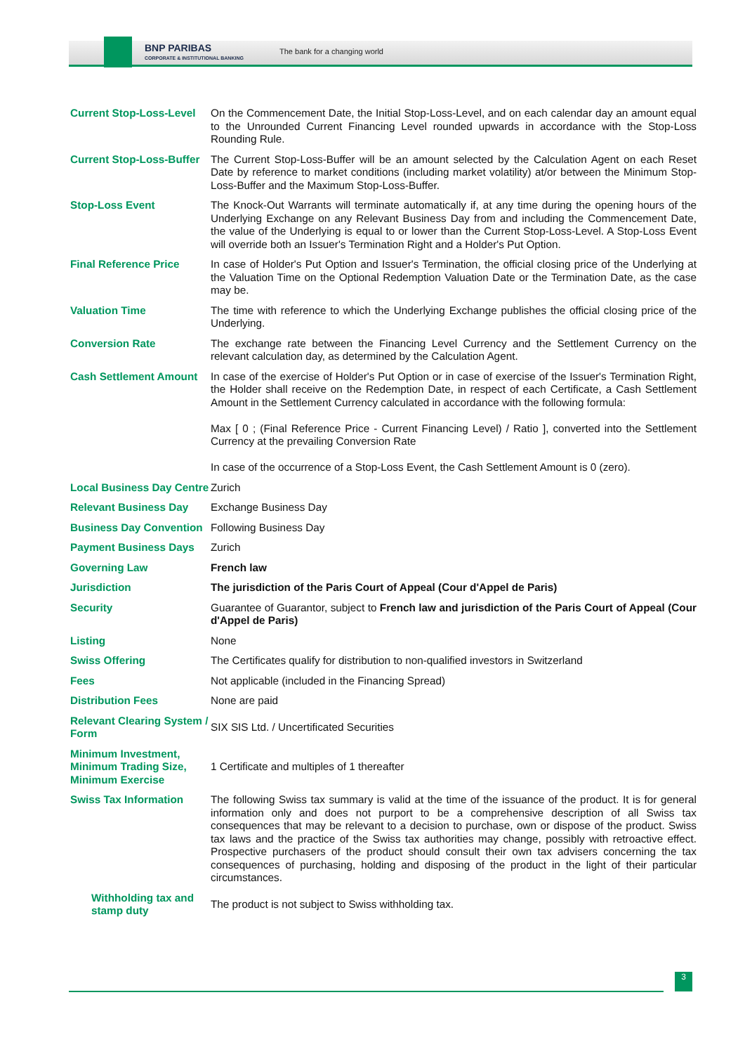BNP PARIBAS
CORPORATE & INSTITUTIONAL BANKING
The bank for a changing world
| Current Stop-Loss-Level | On the Commencement Date, the Initial Stop-Loss-Level, and on each calendar day an amount equal to the Unrounded Current Financing Level rounded upwards in accordance with the Stop-Loss Rounding Rule. |
| Current Stop-Loss-Buffer | The Current Stop-Loss-Buffer will be an amount selected by the Calculation Agent on each Reset Date by reference to market conditions (including market volatility) at/or between the Minimum Stop-Loss-Buffer and the Maximum Stop-Loss-Buffer. |
| Stop-Loss Event | The Knock-Out Warrants will terminate automatically if, at any time during the opening hours of the Underlying Exchange on any Relevant Business Day from and including the Commencement Date, the value of the Underlying is equal to or lower than the Current Stop-Loss-Level. A Stop-Loss Event will override both an Issuer's Termination Right and a Holder's Put Option. |
| Final Reference Price | In case of Holder's Put Option and Issuer's Termination, the official closing price of the Underlying at the Valuation Time on the Optional Redemption Valuation Date or the Termination Date, as the case may be. |
| Valuation Time | The time with reference to which the Underlying Exchange publishes the official closing price of the Underlying. |
| Conversion Rate | The exchange rate between the Financing Level Currency and the Settlement Currency on the relevant calculation day, as determined by the Calculation Agent. |
| Cash Settlement Amount | In case of the exercise of Holder's Put Option or in case of exercise of the Issuer's Termination Right, the Holder shall receive on the Redemption Date, in respect of each Certificate, a Cash Settlement Amount in the Settlement Currency calculated in accordance with the following formula: Max [ 0 ; (Final Reference Price - Current Financing Level) / Ratio ], converted into the Settlement Currency at the prevailing Conversion Rate In case of the occurrence of a Stop-Loss Event, the Cash Settlement Amount is 0 (zero). |
| Local Business Day Centre | Zurich |
| Relevant Business Day | Exchange Business Day |
| Business Day Convention | Following Business Day |
| Payment Business Days | Zurich |
| Governing Law | French law |
| Jurisdiction | The jurisdiction of the Paris Court of Appeal (Cour d'Appel de Paris) |
| Security | Guarantee of Guarantor, subject to French law and jurisdiction of the Paris Court of Appeal (Cour d'Appel de Paris) |
| Listing | None |
| Swiss Offering | The Certificates qualify for distribution to non-qualified investors in Switzerland |
| Fees | Not applicable (included in the Financing Spread) |
| Distribution Fees | None are paid |
| Relevant Clearing System / Form | SIX SIS Ltd. / Uncertificated Securities |
| Minimum Investment, Minimum Trading Size, Minimum Exercise | 1 Certificate and multiples of 1 thereafter |
| Swiss Tax Information | The following Swiss tax summary is valid at the time of the issuance of the product. It is for general information only and does not purport to be a comprehensive description of all Swiss tax consequences that may be relevant to a decision to purchase, own or dispose of the product. Swiss tax laws and the practice of the Swiss tax authorities may change, possibly with retroactive effect. Prospective purchasers of the product should consult their own tax advisers concerning the tax consequences of purchasing, holding and disposing of the product in the light of their particular circumstances. |
| Withholding tax and stamp duty | The product is not subject to Swiss withholding tax. |
3